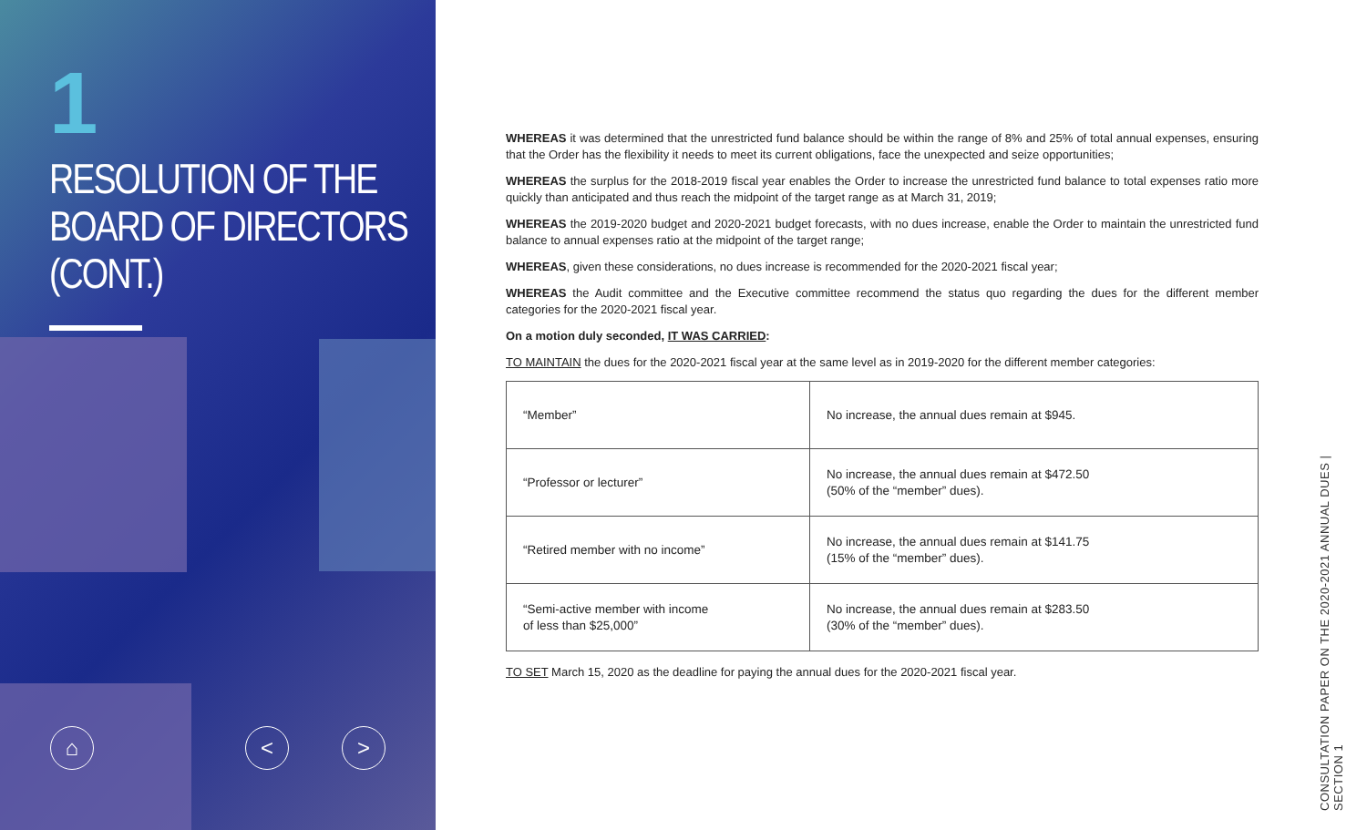1
RESOLUTION OF THE
BOARD OF DIRECTORS
(CONT.)
⌂ < >
WHEREAS it was determined that the unrestricted fund balance should be within the range of 8% and 25% of total annual expenses, ensuring that the Order has the flexibility it needs to meet its current obligations, face the unexpected and seize opportunities;
WHEREAS the surplus for the 2018-2019 fiscal year enables the Order to increase the unrestricted fund balance to total expenses ratio more quickly than anticipated and thus reach the midpoint of the target range as at March 31, 2019;
WHEREAS the 2019-2020 budget and 2020-2021 budget forecasts, with no dues increase, enable the Order to maintain the unrestricted fund balance to annual expenses ratio at the midpoint of the target range;
WHEREAS, given these considerations, no dues increase is recommended for the 2020-2021 fiscal year;
WHEREAS the Audit committee and the Executive committee recommend the status quo regarding the dues for the different member categories for the 2020-2021 fiscal year.
On a motion duly seconded, IT WAS CARRIED:
TO MAINTAIN the dues for the 2020-2021 fiscal year at the same level as in 2019-2020 for the different member categories:
| “Member” | No increase, the annual dues remain at $945. |
| “Professor or lecturer” | No increase, the annual dues remain at $472.50 (50% of the “member” dues). |
| “Retired member with no income” | No increase, the annual dues remain at $141.75 (15% of the “member” dues). |
| “Semi-active member with income of less than $25,000” | No increase, the annual dues remain at $283.50 (30% of the “member” dues). |
TO SET March 15, 2020 as the deadline for paying the annual dues for the 2020-2021 fiscal year.
CONSULTATION PAPER ON THE 2020-2021 ANNUAL DUES | SECTION 1